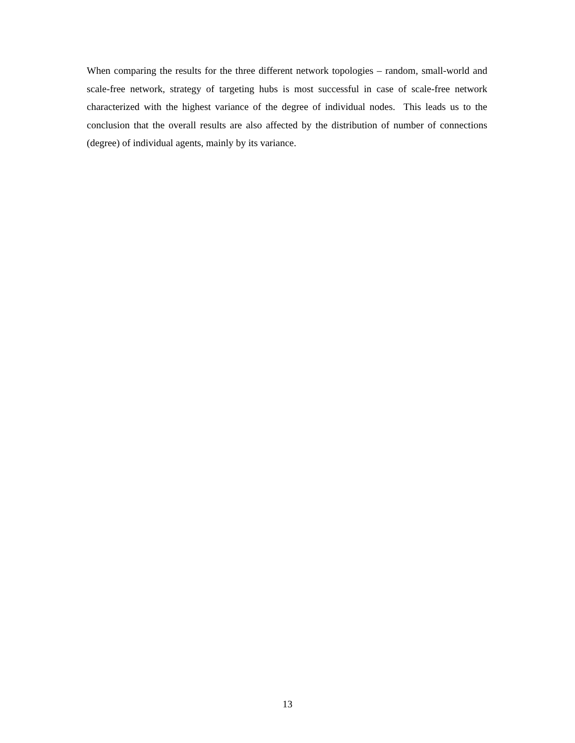When comparing the results for the three different network topologies – random, small-world and scale-free network, strategy of targeting hubs is most successful in case of scale-free network characterized with the highest variance of the degree of individual nodes. This leads us to the conclusion that the overall results are also affected by the distribution of number of connections (degree) of individual agents, mainly by its variance.
13